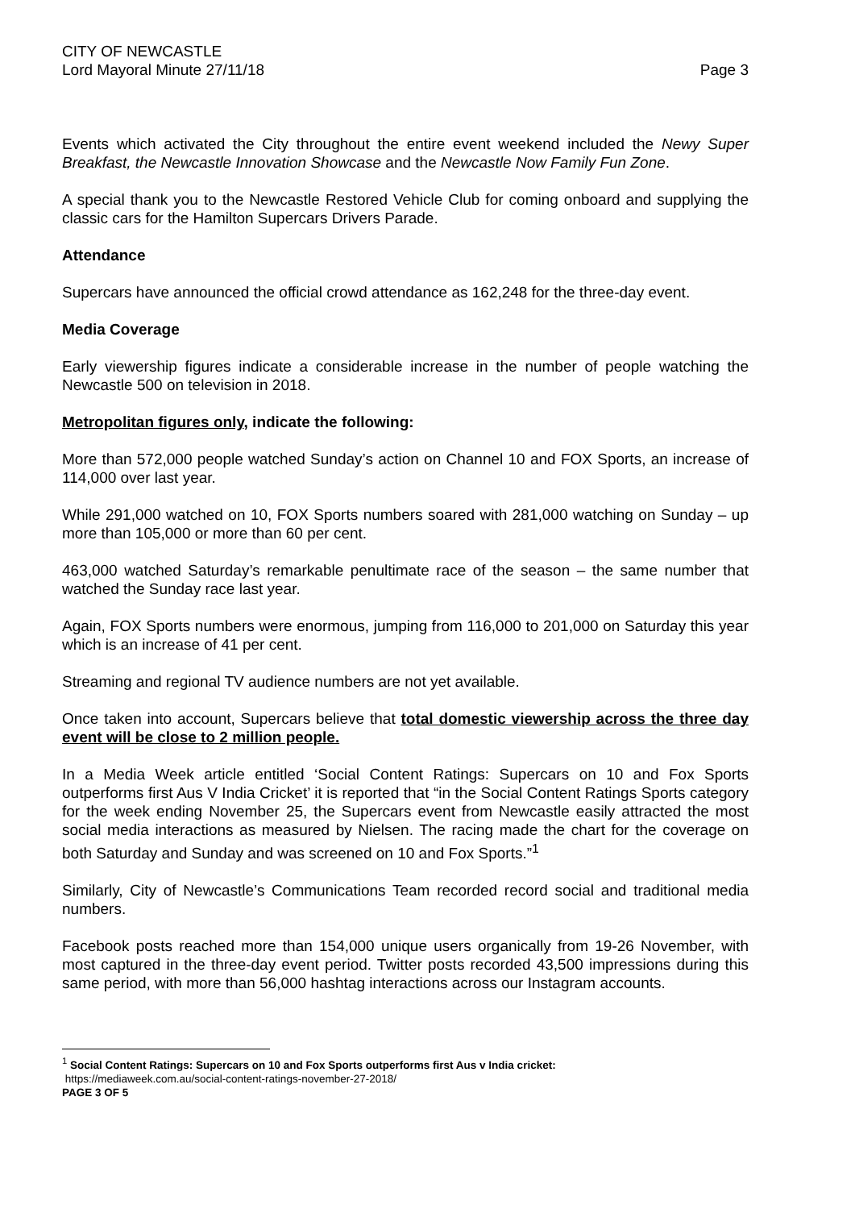CITY OF NEWCASTLE
Lord Mayoral Minute 27/11/18
Page 3
Events which activated the City throughout the entire event weekend included the Newy Super Breakfast, the Newcastle Innovation Showcase and the Newcastle Now Family Fun Zone.
A special thank you to the Newcastle Restored Vehicle Club for coming onboard and supplying the classic cars for the Hamilton Supercars Drivers Parade.
Attendance
Supercars have announced the official crowd attendance as 162,248 for the three-day event.
Media Coverage
Early viewership figures indicate a considerable increase in the number of people watching the Newcastle 500 on television in 2018.
Metropolitan figures only, indicate the following:
More than 572,000 people watched Sunday’s action on Channel 10 and FOX Sports, an increase of 114,000 over last year.
While 291,000 watched on 10, FOX Sports numbers soared with 281,000 watching on Sunday – up more than 105,000 or more than 60 per cent.
463,000 watched Saturday’s remarkable penultimate race of the season – the same number that watched the Sunday race last year.
Again, FOX Sports numbers were enormous, jumping from 116,000 to 201,000 on Saturday this year which is an increase of 41 per cent.
Streaming and regional TV audience numbers are not yet available.
Once taken into account, Supercars believe that total domestic viewership across the three day event will be close to 2 million people.
In a Media Week article entitled ‘Social Content Ratings: Supercars on 10 and Fox Sports outperforms first Aus V India Cricket’ it is reported that “in the Social Content Ratings Sports category for the week ending November 25, the Supercars event from Newcastle easily attracted the most social media interactions as measured by Nielsen. The racing made the chart for the coverage on both Saturday and Sunday and was screened on 10 and Fox Sports.”<sup>1</sup>
Similarly, City of Newcastle’s Communications Team recorded record social and traditional media numbers.
Facebook posts reached more than 154,000 unique users organically from 19-26 November, with most captured in the three-day event period. Twitter posts recorded 43,500 impressions during this same period, with more than 56,000 hashtag interactions across our Instagram accounts.
<sup>1</sup> Social Content Ratings: Supercars on 10 and Fox Sports outperforms first Aus v India cricket:
https://mediaweek.com.au/social-content-ratings-november-27-2018/
PAGE 3 OF 5